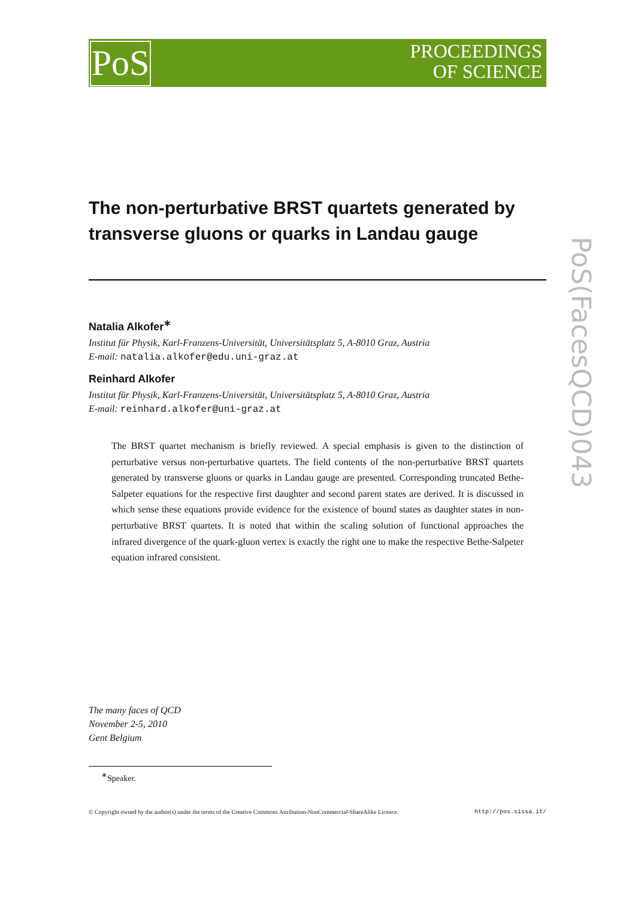PoS
PROCEEDINGS
OF SCIENCE
PoS(FacesQCD)043
The non-perturbative BRST quartets generated by transverse gluons or quarks in Landau gauge
Natalia Alkofer<sup>∗</sup>
Institut für Physik, Karl-Franzens-Universität, Universitätsplatz 5, A-8010 Graz, Austria
E-mail: natalia.alkofer@edu.uni-graz.at
Reinhard Alkofer
Institut für Physik, Karl-Franzens-Universität, Universitätsplatz 5, A-8010 Graz, Austria
E-mail: reinhard.alkofer@uni-graz.at
The BRST quartet mechanism is briefly reviewed. A special emphasis is given to the distinction of perturbative versus non-perturbative quartets. The field contents of the non-perturbative BRST quartets generated by transverse gluons or quarks in Landau gauge are presented. Corresponding truncated Bethe-Salpeter equations for the respective first daughter and second parent states are derived. It is discussed in which sense these equations provide evidence for the existence of bound states as daughter states in non-perturbative BRST quartets. It is noted that within the scaling solution of functional approaches the infrared divergence of the quark-gluon vertex is exactly the right one to make the respective Bethe-Salpeter equation infrared consistent.
The many faces of QCD
November 2-5, 2010
Gent Belgium
<sup>∗</sup>Speaker.
© Copyright owned by the author(s) under the terms of the Creative Commons Attribution-NonCommercial-ShareAlike Licence. http://pos.sissa.it/